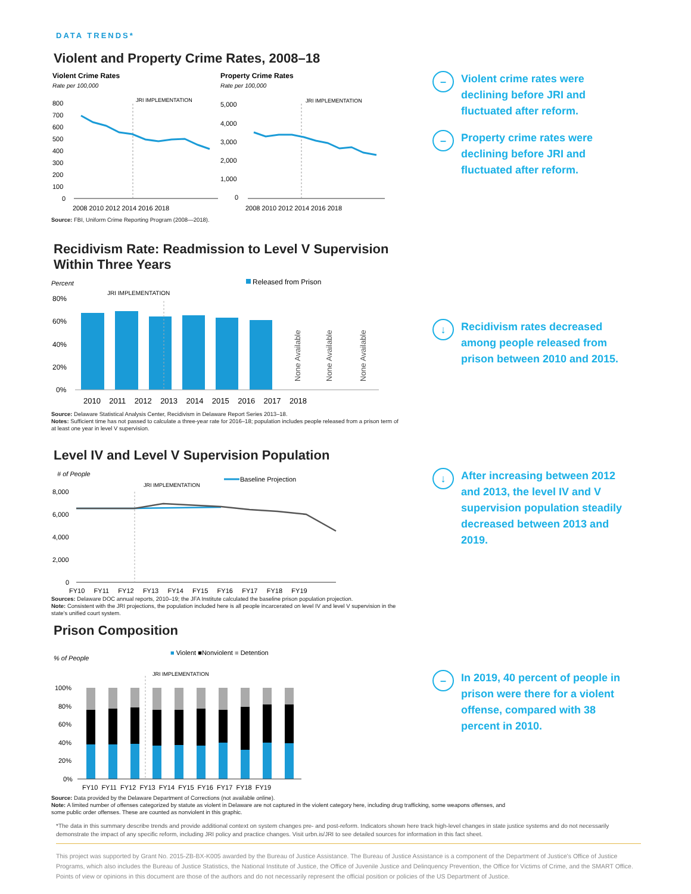DATA TRENDS*
Violent and Property Crime Rates, 2008–18
Violent Crime Rates
Rate per 100,000
Property Crime Rates
Rate per 100,000
800
700
600
500
400
300
200
100
0
2008 2010 2012 2014 2016 2018
5,000
4,000
3,000
2,000
1,000
0
2008 2010 2012 2014 2016 2018
JRI IMPLEMENTATION
JRI IMPLEMENTATION
Source: FBI, Uniform Crime Reporting Program (2008—2018).
– Violent crime rates were declining before JRI and fluctuated after reform.
– Property crime rates were declining before JRI and fluctuated after reform.
Recidivism Rate: Readmission to Level V Supervision
Within Three Years
Percent
Released from Prison
JRI IMPLEMENTATION
80%
60%
40%
20%
0%
None Available
None Available
None Available
2010 2011 2012 2013 2014 2015 2016 2017 2018
Source: Delaware Statistical Analysis Center, Recidivism in Delaware Report Series 2013–18.
Notes: Sufficient time has not passed to calculate a three-year rate for 2016–18; population includes people released from a prison term of at least one year in level V supervision.
↓ Recidivism rates decreased among people released from prison between 2010 and 2015.
Level IV and Level V Supervision Population
# of People
Baseline Projection
JRI IMPLEMENTATION
8,000
6,000
4,000
2,000
0
FY10 FY11 FY12 FY13 FY14 FY15 FY16 FY17 FY18 FY19
Sources: Delaware DOC annual reports, 2010–19; the JFA Institute calculated the baseline prison population projection.
Note: Consistent with the JRI projections, the population included here is all people incarcerated on level IV and level V supervision in the state's unified court system.
↓ After increasing between 2012 and 2013, the level IV and V supervision population steadily decreased between 2013 and 2019.
Prison Composition
% of People
■ Violent ■Nonviolent ■ Detention
JRI IMPLEMENTATION
100%
80%
60%
40%
20%
0%
FY10 FY11 FY12 FY13 FY14 FY15 FY16 FY17 FY18 FY19
– In 2019, 40 percent of people in prison were there for a violent offense, compared with 38 percent in 2010.
Source: Data provided by the Delaware Department of Corrections (not available online).
Note: A limited number of offenses categorized by statute as violent in Delaware are not captured in the violent category here, including drug trafficking, some weapons offenses, and some public order offenses. These are counted as nonviolent in this graphic.
*The data in this summary describe trends and provide additional context on system changes pre- and post-reform. Indicators shown here track high-level changes in state justice systems and do not necessarily demonstrate the impact of any specific reform, including JRI policy and practice changes. Visit urbn.is/JRI to see detailed sources for information in this fact sheet.
This project was supported by Grant No. 2015-ZB-BX-K005 awarded by the Bureau of Justice Assistance. The Bureau of Justice Assistance is a component of the Department of Justice's Office of Justice Programs, which also includes the Bureau of Justice Statistics, the National Institute of Justice, the Office of Juvenile Justice and Delinquency Prevention, the Office for Victims of Crime, and the SMART Office. Points of view or opinions in this document are those of the authors and do not necessarily represent the official position or policies of the US Department of Justice.